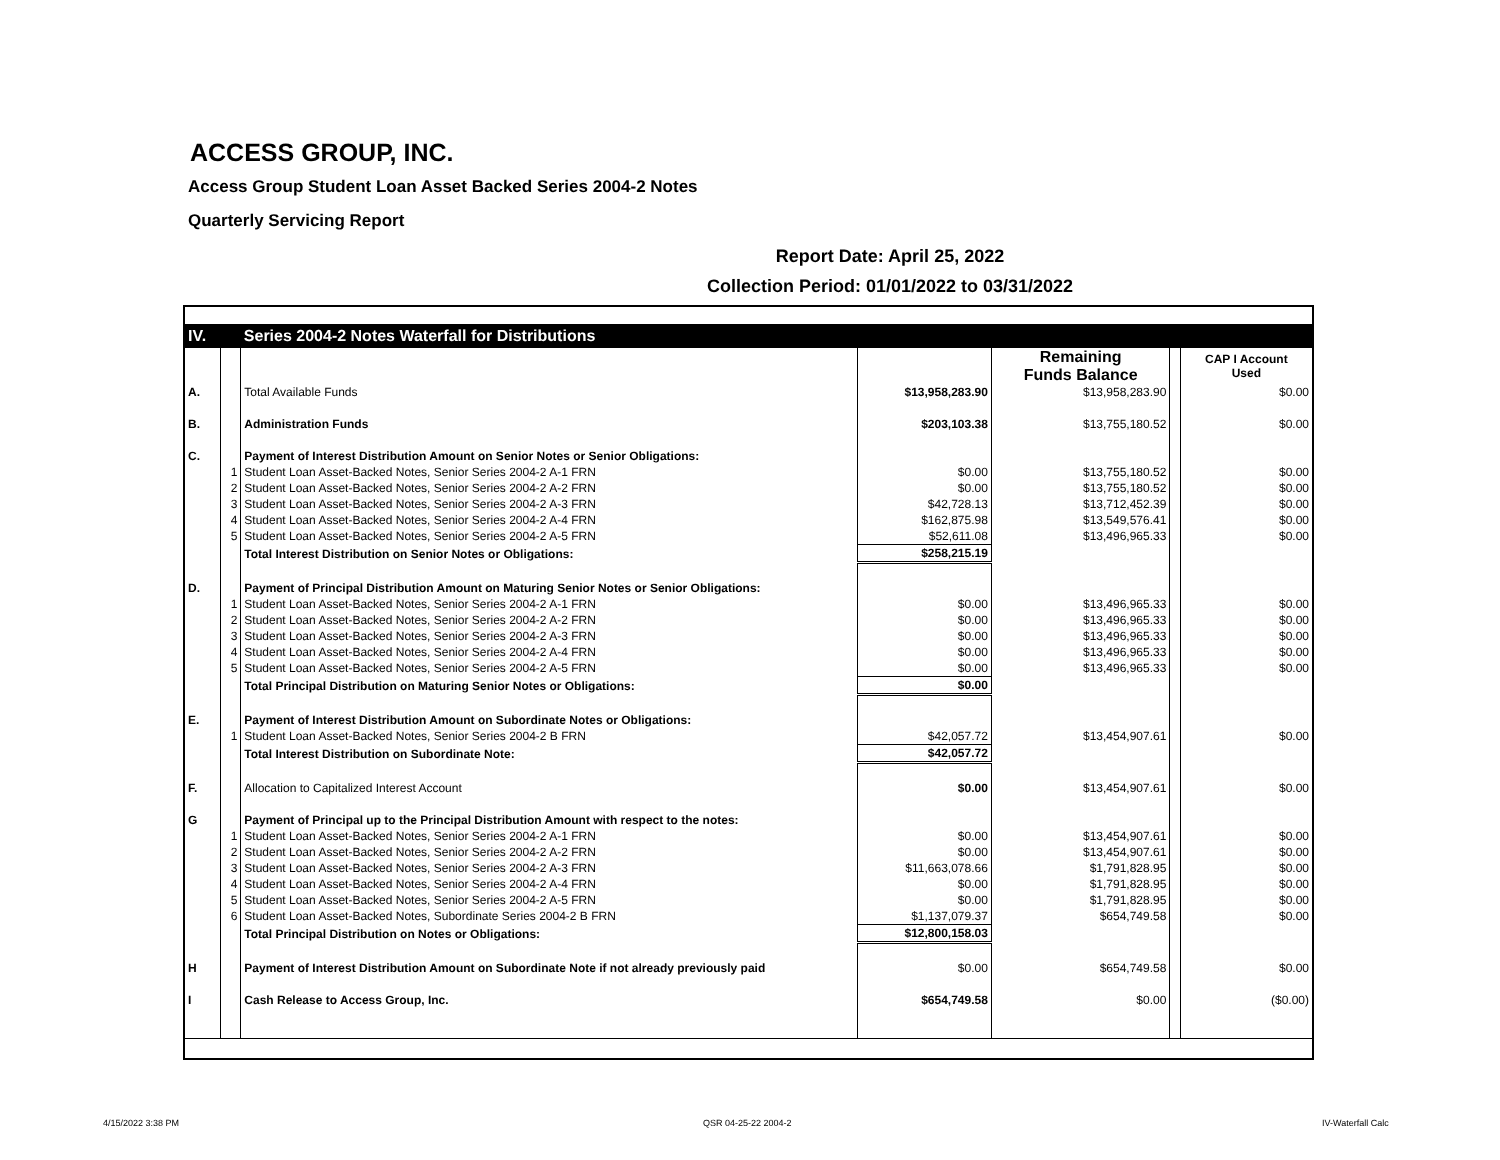ACCESS GROUP, INC.
Access Group Student Loan Asset Backed Series 2004-2 Notes
Quarterly Servicing Report
Report Date: April 25, 2022
Collection Period: 01/01/2022 to 03/31/2022
| IV. | | Series 2004-2 Notes Waterfall for Distributions | | | | |
| | | | | Remaining Funds Balance | | CAP I Account Used |
| A. | | Total Available Funds | $13,958,283.90 | $13,958,283.90 | | $0.00 |
| B. | | Administration Funds | $203,103.38 | $13,755,180.52 | | $0.00 |
| C. | | Payment of Interest Distribution Amount on Senior Notes or Senior Obligations: | | | | |
| | 1 | Student Loan Asset-Backed Notes, Senior Series 2004-2 A-1 FRN | $0.00 | $13,755,180.52 | | $0.00 |
| | 2 | Student Loan Asset-Backed Notes, Senior Series 2004-2 A-2 FRN | $0.00 | $13,755,180.52 | | $0.00 |
| | 3 | Student Loan Asset-Backed Notes, Senior Series 2004-2 A-3 FRN | $42,728.13 | $13,712,452.39 | | $0.00 |
| | 4 | Student Loan Asset-Backed Notes, Senior Series 2004-2 A-4 FRN | $162,875.98 | $13,549,576.41 | | $0.00 |
| | 5 | Student Loan Asset-Backed Notes, Senior Series 2004-2 A-5 FRN | $52,611.08 | $13,496,965.33 | | $0.00 |
| | | Total Interest Distribution on Senior Notes or Obligations: | $258,215.19 | | | |
| D. | | Payment of Principal Distribution Amount on Maturing Senior Notes or Senior Obligations: | | | | |
| | 1 | Student Loan Asset-Backed Notes, Senior Series 2004-2 A-1 FRN | $0.00 | $13,496,965.33 | | $0.00 |
| | 2 | Student Loan Asset-Backed Notes, Senior Series 2004-2 A-2 FRN | $0.00 | $13,496,965.33 | | $0.00 |
| | 3 | Student Loan Asset-Backed Notes, Senior Series 2004-2 A-3 FRN | $0.00 | $13,496,965.33 | | $0.00 |
| | 4 | Student Loan Asset-Backed Notes, Senior Series 2004-2 A-4 FRN | $0.00 | $13,496,965.33 | | $0.00 |
| | 5 | Student Loan Asset-Backed Notes, Senior Series 2004-2 A-5 FRN | $0.00 | $13,496,965.33 | | $0.00 |
| | | Total Principal Distribution on Maturing Senior Notes or Obligations: | $0.00 | | | |
| E. | | Payment of Interest Distribution Amount on Subordinate Notes or Obligations: | | | | |
| | 1 | Student Loan Asset-Backed Notes, Senior Series 2004-2 B FRN | $42,057.72 | $13,454,907.61 | | $0.00 |
| | | Total Interest Distribution on Subordinate Note: | $42,057.72 | | | |
| F. | | Allocation to Capitalized Interest Account | $0.00 | $13,454,907.61 | | $0.00 |
| G | | Payment of Principal up to the Principal Distribution Amount with respect to the notes: | | | | |
| | 1 | Student Loan Asset-Backed Notes, Senior Series 2004-2 A-1 FRN | $0.00 | $13,454,907.61 | | $0.00 |
| | 2 | Student Loan Asset-Backed Notes, Senior Series 2004-2 A-2 FRN | $0.00 | $13,454,907.61 | | $0.00 |
| | 3 | Student Loan Asset-Backed Notes, Senior Series 2004-2 A-3 FRN | $11,663,078.66 | $1,791,828.95 | | $0.00 |
| | 4 | Student Loan Asset-Backed Notes, Senior Series 2004-2 A-4 FRN | $0.00 | $1,791,828.95 | | $0.00 |
| | 5 | Student Loan Asset-Backed Notes, Senior Series 2004-2 A-5 FRN | $0.00 | $1,791,828.95 | | $0.00 |
| | 6 | Student Loan Asset-Backed Notes, Subordinate Series 2004-2 B FRN | $1,137,079.37 | $654,749.58 | | $0.00 |
| | | Total Principal Distribution on Notes or Obligations: | $12,800,158.03 | | | |
| H | | Payment of Interest Distribution Amount on Subordinate Note if not already previously paid | $0.00 | $654,749.58 | | $0.00 |
| I | | Cash Release to Access Group, Inc. | $654,749.58 | $0.00 | | ($0.00) |
4/15/2022 3:38 PM QSR 04-25-22 2004-2 IV-Waterfall Calc